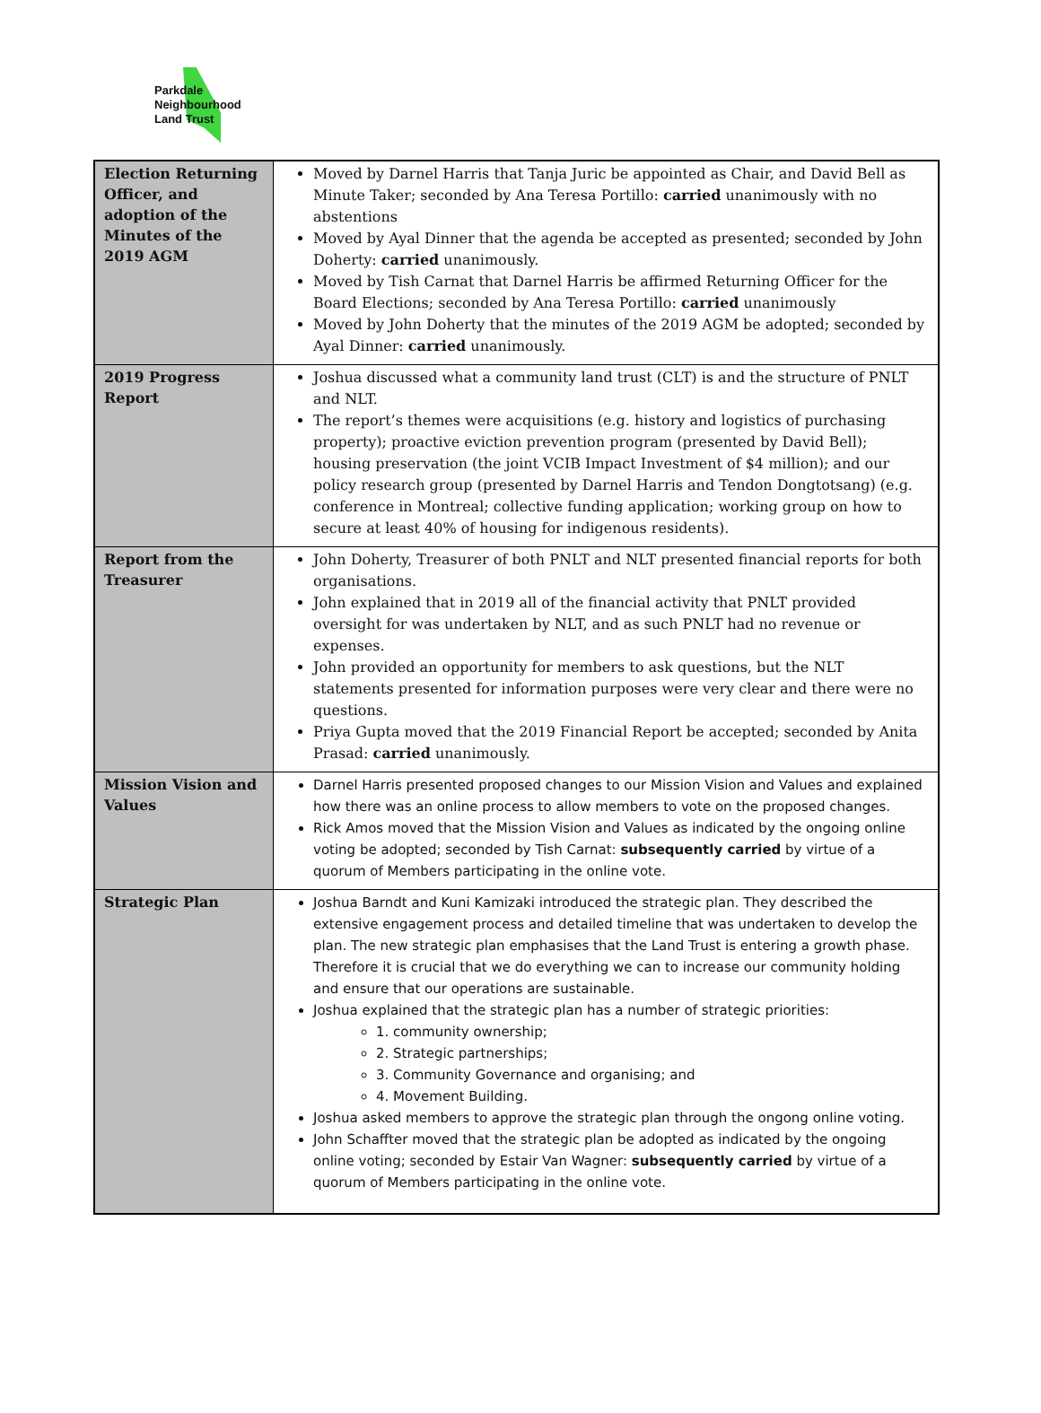Parkdale
Neighbourhood
Land Trust
| Election Returning Officer, and adoption of the Minutes of the 2019 AGM | Moved by Darnel Harris that Tanja Juric be appointed as Chair, and David Bell as Minute Taker; seconded by Ana Teresa Portillo: carried unanimously with no abstentions Moved by Ayal Dinner that the agenda be accepted as presented; seconded by John Doherty: carried unanimously. Moved by Tish Carnat that Darnel Harris be affirmed Returning Officer for the Board Elections; seconded by Ana Teresa Portillo: carried unanimously Moved by John Doherty that the minutes of the 2019 AGM be adopted; seconded by Ayal Dinner: carried unanimously. |
| 2019 Progress Report | Joshua discussed what a community land trust (CLT) is and the structure of PNLT and NLT. The report’s themes were acquisitions (e.g. history and logistics of purchasing property); proactive eviction prevention program (presented by David Bell); housing preservation (the joint VCIB Impact Investment of $4 million); and our policy research group (presented by Darnel Harris and Tendon Dongtotsang) (e.g. conference in Montreal; collective funding application; working group on how to secure at least 40% of housing for indigenous residents). |
| Report from the Treasurer | John Doherty, Treasurer of both PNLT and NLT presented financial reports for both organisations. John explained that in 2019 all of the financial activity that PNLT provided oversight for was undertaken by NLT, and as such PNLT had no revenue or expenses. John provided an opportunity for members to ask questions, but the NLT statements presented for information purposes were very clear and there were no questions. Priya Gupta moved that the 2019 Financial Report be accepted; seconded by Anita Prasad: carried unanimously. |
| Mission Vision and Values | Darnel Harris presented proposed changes to our Mission Vision and Values and explained how there was an online process to allow members to vote on the proposed changes. Rick Amos moved that the Mission Vision and Values as indicated by the ongoing online voting be adopted; seconded by Tish Carnat: subsequently carried by virtue of a quorum of Members participating in the online vote. |
| Strategic Plan | Joshua Barndt and Kuni Kamizaki introduced the strategic plan. They described the extensive engagement process and detailed timeline that was undertaken to develop the plan. The new strategic plan emphasises that the Land Trust is entering a growth phase. Therefore it is crucial that we do everything we can to increase our community holding and ensure that our operations are sustainable. Joshua explained that the strategic plan has a number of strategic priorities: 1. community ownership; 2. Strategic partnerships; 3. Community Governance and organising; and 4. Movement Building. Joshua asked members to approve the strategic plan through the ongong online voting. John Schaffter moved that the strategic plan be adopted as indicated by the ongoing online voting; seconded by Estair Van Wagner: subsequently carried by virtue of a quorum of Members participating in the online vote. |